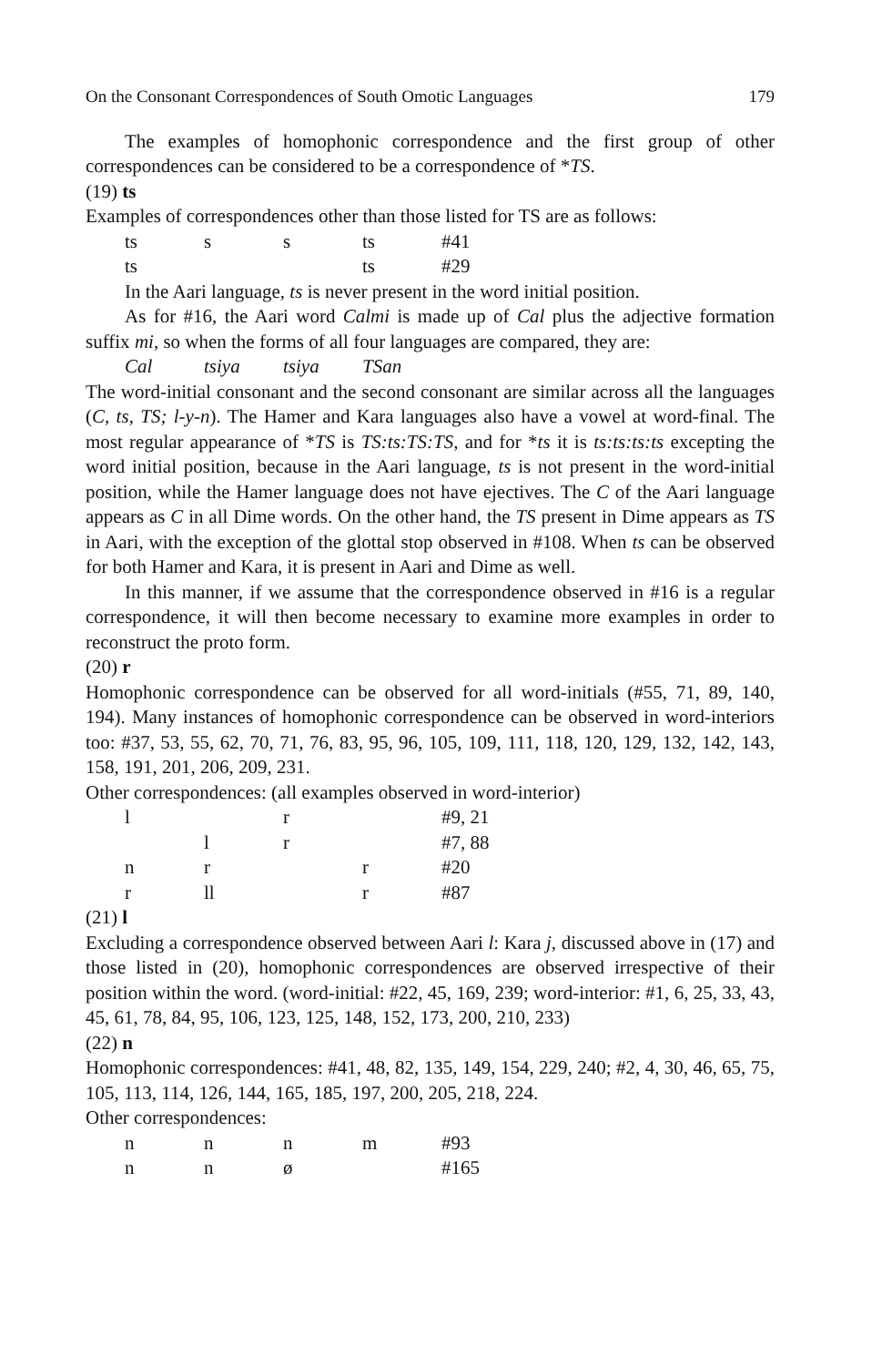On the Consonant Correspondences of South Omotic Languages 179
The examples of homophonic correspondence and the first group of other correspondences can be considered to be a correspondence of *TS.
(19) ts
Examples of correspondences other than those listed for TS are as follows:
| ts | s | s | ts | #41 |
| ts | | | ts | #29 |
In the Aari language, ts is never present in the word initial position.
As for #16, the Aari word Calmi is made up of Cal plus the adjective formation suffix mi, so when the forms of all four languages are compared, they are:
| Cal | tsiya | tsiya | TSan |
The word-initial consonant and the second consonant are similar across all the languages (C, ts, TS; l-y-n). The Hamer and Kara languages also have a vowel at word-final. The most regular appearance of *TS is TS:ts:TS:TS, and for *ts it is ts:ts:ts:ts excepting the word initial position, because in the Aari language, ts is not present in the word-initial position, while the Hamer language does not have ejectives. The C of the Aari language appears as C in all Dime words. On the other hand, the TS present in Dime appears as TS in Aari, with the exception of the glottal stop observed in #108. When ts can be observed for both Hamer and Kara, it is present in Aari and Dime as well.
In this manner, if we assume that the correspondence observed in #16 is a regular correspondence, it will then become necessary to examine more examples in order to reconstruct the proto form.
(20) r
Homophonic correspondence can be observed for all word-initials (#55, 71, 89, 140, 194). Many instances of homophonic correspondence can be observed in word-interiors too: #37, 53, 55, 62, 70, 71, 76, 83, 95, 96, 105, 109, 111, 118, 120, 129, 132, 142, 143, 158, 191, 201, 206, 209, 231.
Other correspondences: (all examples observed in word-interior)
| l | | r | | #9, 21 |
| | l | r | | #7, 88 |
| n | r | | r | #20 |
| r | ll | | r | #87 |
(21) l
Excluding a correspondence observed between Aari l: Kara j, discussed above in (17) and those listed in (20), homophonic correspondences are observed irrespective of their position within the word. (word-initial: #22, 45, 169, 239; word-interior: #1, 6, 25, 33, 43, 45, 61, 78, 84, 95, 106, 123, 125, 148, 152, 173, 200, 210, 233)
(22) n
Homophonic correspondences: #41, 48, 82, 135, 149, 154, 229, 240; #2, 4, 30, 46, 65, 75, 105, 113, 114, 126, 144, 165, 185, 197, 200, 205, 218, 224.
Other correspondences:
| n | n | n | m | #93 |
| n | n | ø | | #165 |